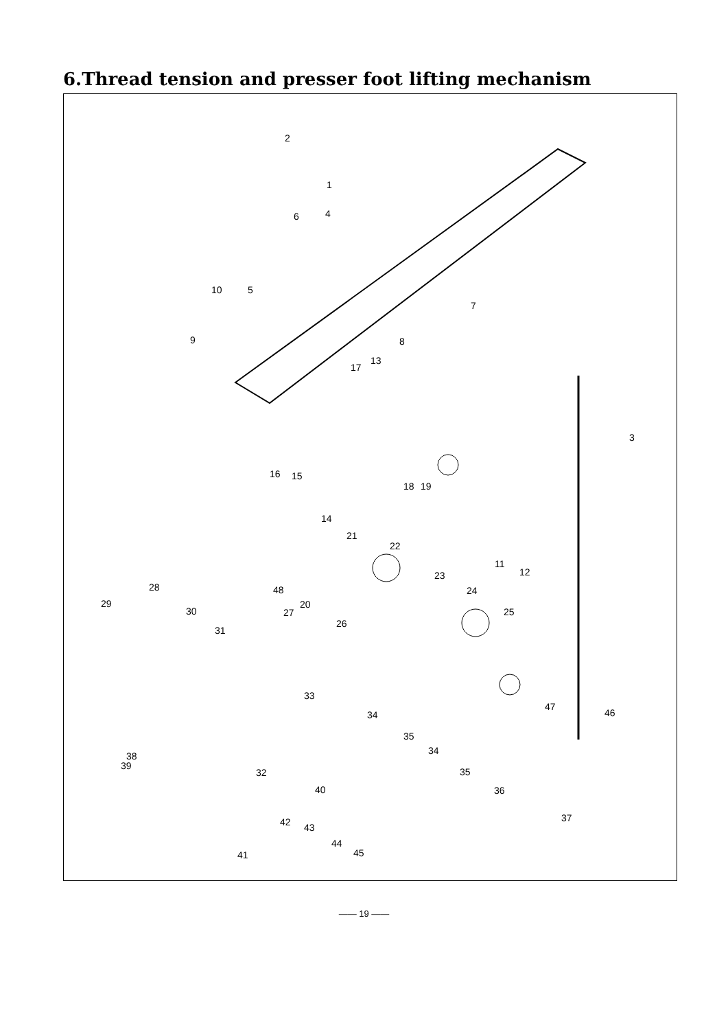6.Thread tension and presser foot lifting mechanism
2
1
4
6
10 5
7
9 8
17
13
3
16 15
18 19
14
21
22
11
12
23
24
48
28
29 20
30 27 25
26
31
33
47
46
34
35
34
38
39
32 35
40 36
42 43
37
44
41 45
—— 19 ——